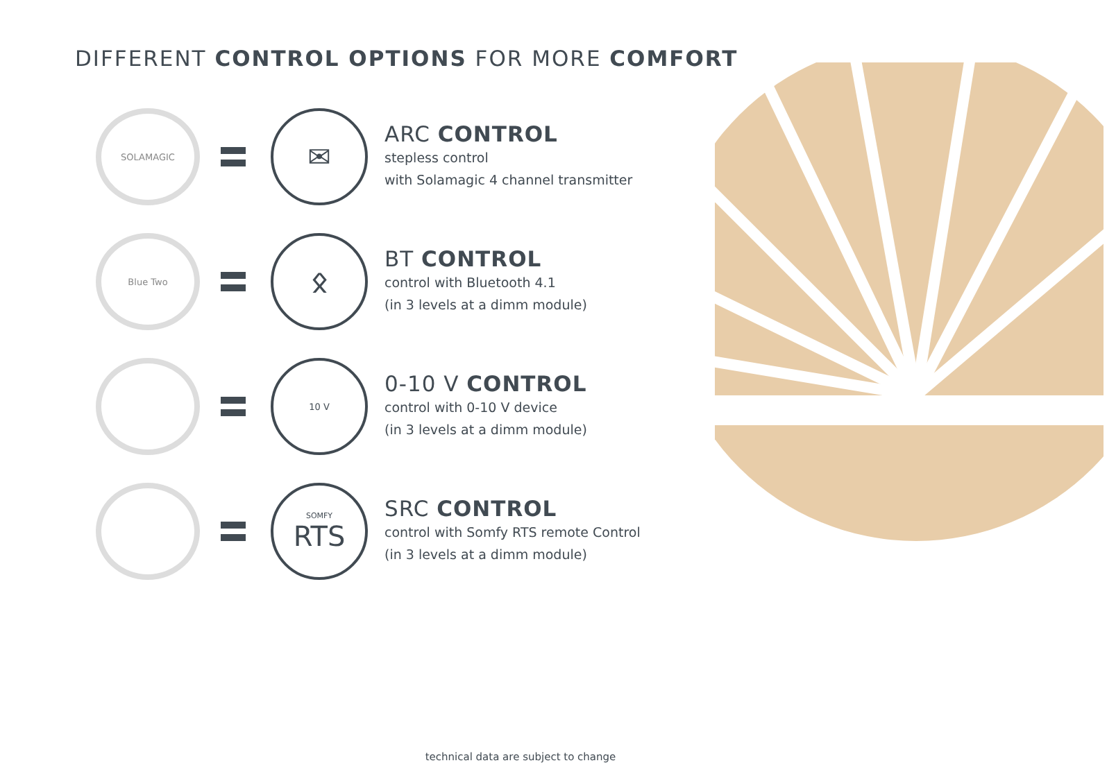DIFFERENT CONTROL OPTIONS FOR MORE COMFORT
SOLAMAGIC
✉
ARC CONTROL
stepless control
with Solamagic 4 channel transmitter
Blue Two
ᛟ
BT CONTROL
control with Bluetooth 4.1
(in 3 levels at a dimm module)
10 V
0-10 V CONTROL
control with 0-10 V device
(in 3 levels at a dimm module)
SOMFY
RTS
SRC CONTROL
control with Somfy RTS remote Control
(in 3 levels at a dimm module)
technical data are subject to change